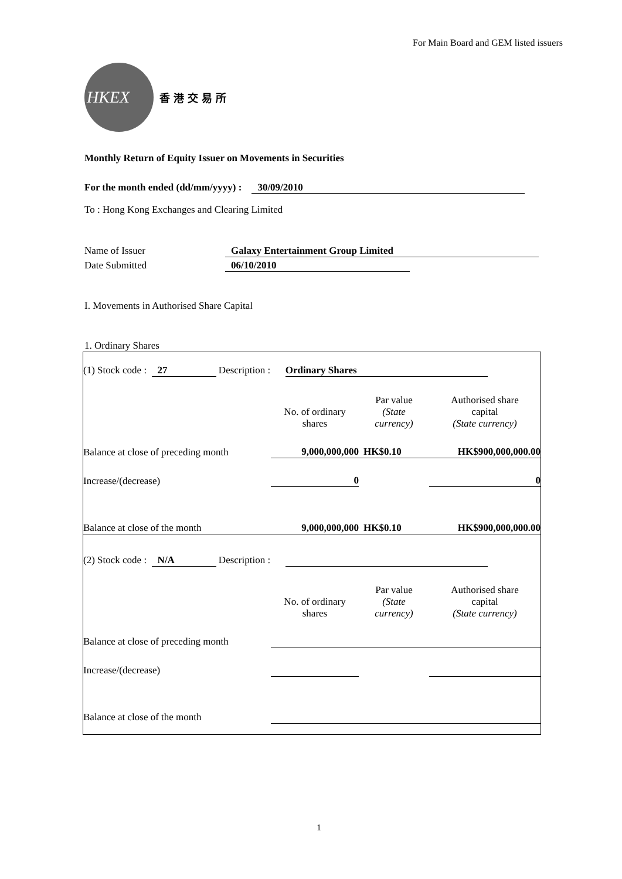For Main Board and GEM listed issuers
HKEX
香港交易所
Monthly Return of Equity Issuer on Movements in Securities
For the month ended (dd/mm/yyyy) : 30/09/2010
To : Hong Kong Exchanges and Clearing Limited
Name of Issuer Galaxy Entertainment Group Limited
Date Submitted 06/10/2010
I. Movements in Authorised Share Capital
1. Ordinary Shares
| (1) Stock code : 27 Description : Ordinary Shares | | | |
| | No. of ordinary shares | Par value (State currency) | Authorised share capital (State currency) |
| Balance at close of preceding month | 9,000,000,000 | HK$0.10 | HK$900,000,000.00 |
| Increase/(decrease) | 0 | | 0 |
| Balance at close of the month | 9,000,000,000 | HK$0.10 | HK$900,000,000.00 |
| (2) Stock code : N/A Description : | | | |
| | No. of ordinary shares | Par value (State currency) | Authorised share capital (State currency) |
| Balance at close of preceding month | | | |
| Increase/(decrease) | | | |
| Balance at close of the month | | | |
1